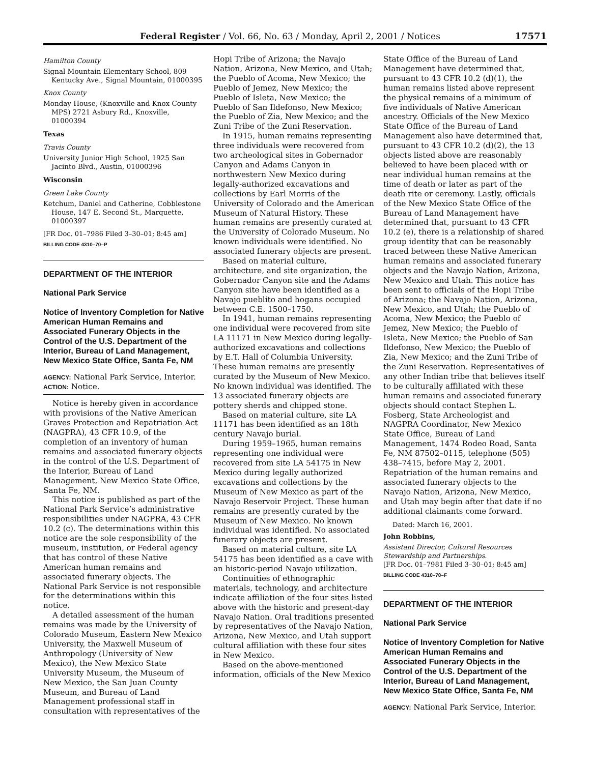Federal Register / Vol. 66, No. 63 / Monday, April 2, 2001 / Notices 17571
Hamilton County
Signal Mountain Elementary School, 809 Kentucky Ave., Signal Mountain, 01000395
Knox County
Monday House, (Knoxville and Knox County MPS) 2721 Asbury Rd., Knoxville, 01000394
Texas
Travis County
University Junior High School, 1925 San Jacinto Blvd., Austin, 01000396
Wisconsin
Green Lake County
Ketchum, Daniel and Catherine, Cobblestone House, 147 E. Second St., Marquette, 01000397
[FR Doc. 01–7986 Filed 3–30–01; 8:45 am]
BILLING CODE 4310–70–P
DEPARTMENT OF THE INTERIOR
National Park Service
Notice of Inventory Completion for Native American Human Remains and Associated Funerary Objects in the Control of the U.S. Department of the Interior, Bureau of Land Management, New Mexico State Office, Santa Fe, NM
AGENCY: National Park Service, Interior.
ACTION: Notice.
Notice is hereby given in accordance with provisions of the Native American Graves Protection and Repatriation Act (NAGPRA), 43 CFR 10.9, of the completion of an inventory of human remains and associated funerary objects in the control of the U.S. Department of the Interior, Bureau of Land Management, New Mexico State Office, Santa Fe, NM.
This notice is published as part of the National Park Service’s administrative responsibilities under NAGPRA, 43 CFR 10.2 (c). The determinations within this notice are the sole responsibility of the museum, institution, or Federal agency that has control of these Native American human remains and associated funerary objects. The National Park Service is not responsible for the determinations within this notice.
A detailed assessment of the human remains was made by the University of Colorado Museum, Eastern New Mexico University, the Maxwell Museum of Anthropology (University of New Mexico), the New Mexico State University Museum, the Museum of New Mexico, the San Juan County Museum, and Bureau of Land Management professional staff in consultation with representatives of the
Hopi Tribe of Arizona; the Navajo Nation, Arizona, New Mexico, and Utah; the Pueblo of Acoma, New Mexico; the Pueblo of Jemez, New Mexico; the Pueblo of Isleta, New Mexico; the Pueblo of San Ildefonso, New Mexico; the Pueblo of Zia, New Mexico; and the Zuni Tribe of the Zuni Reservation.
In 1915, human remains representing three individuals were recovered from two archeological sites in Gobernador Canyon and Adams Canyon in northwestern New Mexico during legally-authorized excavations and collections by Earl Morris of the University of Colorado and the American Museum of Natural History. These human remains are presently curated at the University of Colorado Museum. No known individuals were identified. No associated funerary objects are present.
Based on material culture, architecture, and site organization, the Gobernador Canyon site and the Adams Canyon site have been identified as a Navajo pueblito and hogans occupied between C.E. 1500–1750.
In 1941, human remains representing one individual were recovered from site LA 11171 in New Mexico during legally-authorized excavations and collections by E.T. Hall of Columbia University. These human remains are presently curated by the Museum of New Mexico. No known individual was identified. The 13 associated funerary objects are pottery sherds and chipped stone.
Based on material culture, site LA 11171 has been identified as an 18th century Navajo burial.
During 1959–1965, human remains representing one individual were recovered from site LA 54175 in New Mexico during legally authorized excavations and collections by the Museum of New Mexico as part of the Navajo Reservoir Project. These human remains are presently curated by the Museum of New Mexico. No known individual was identified. No associated funerary objects are present.
Based on material culture, site LA 54175 has been identified as a cave with an historic-period Navajo utilization.
Continuities of ethnographic materials, technology, and architecture indicate affiliation of the four sites listed above with the historic and present-day Navajo Nation. Oral traditions presented by representatives of the Navajo Nation, Arizona, New Mexico, and Utah support cultural affiliation with these four sites in New Mexico.
Based on the above-mentioned information, officials of the New Mexico
State Office of the Bureau of Land Management have determined that, pursuant to 43 CFR 10.2 (d)(1), the human remains listed above represent the physical remains of a minimum of five individuals of Native American ancestry. Officials of the New Mexico State Office of the Bureau of Land Management also have determined that, pursuant to 43 CFR 10.2 (d)(2), the 13 objects listed above are reasonably believed to have been placed with or near individual human remains at the time of death or later as part of the death rite or ceremony. Lastly, officials of the New Mexico State Office of the Bureau of Land Management have determined that, pursuant to 43 CFR 10.2 (e), there is a relationship of shared group identity that can be reasonably traced between these Native American human remains and associated funerary objects and the Navajo Nation, Arizona, New Mexico and Utah. This notice has been sent to officials of the Hopi Tribe of Arizona; the Navajo Nation, Arizona, New Mexico, and Utah; the Pueblo of Acoma, New Mexico; the Pueblo of Jemez, New Mexico; the Pueblo of Isleta, New Mexico; the Pueblo of San Ildefonso, New Mexico; the Pueblo of Zia, New Mexico; and the Zuni Tribe of the Zuni Reservation. Representatives of any other Indian tribe that believes itself to be culturally affiliated with these human remains and associated funerary objects should contact Stephen L. Fosberg, State Archeologist and NAGPRA Coordinator, New Mexico State Office, Bureau of Land Management, 1474 Rodeo Road, Santa Fe, NM 87502–0115, telephone (505) 438–7415, before May 2, 2001. Repatriation of the human remains and associated funerary objects to the Navajo Nation, Arizona, New Mexico, and Utah may begin after that date if no additional claimants come forward.
Dated: March 16, 2001.
John Robbins,
Assistant Director, Cultural Resources Stewardship and Partnerships.
[FR Doc. 01–7981 Filed 3–30–01; 8:45 am]
BILLING CODE 4310–70–F
DEPARTMENT OF THE INTERIOR
National Park Service
Notice of Inventory Completion for Native American Human Remains and Associated Funerary Objects in the Control of the U.S. Department of the Interior, Bureau of Land Management, New Mexico State Office, Santa Fe, NM
AGENCY: National Park Service, Interior.